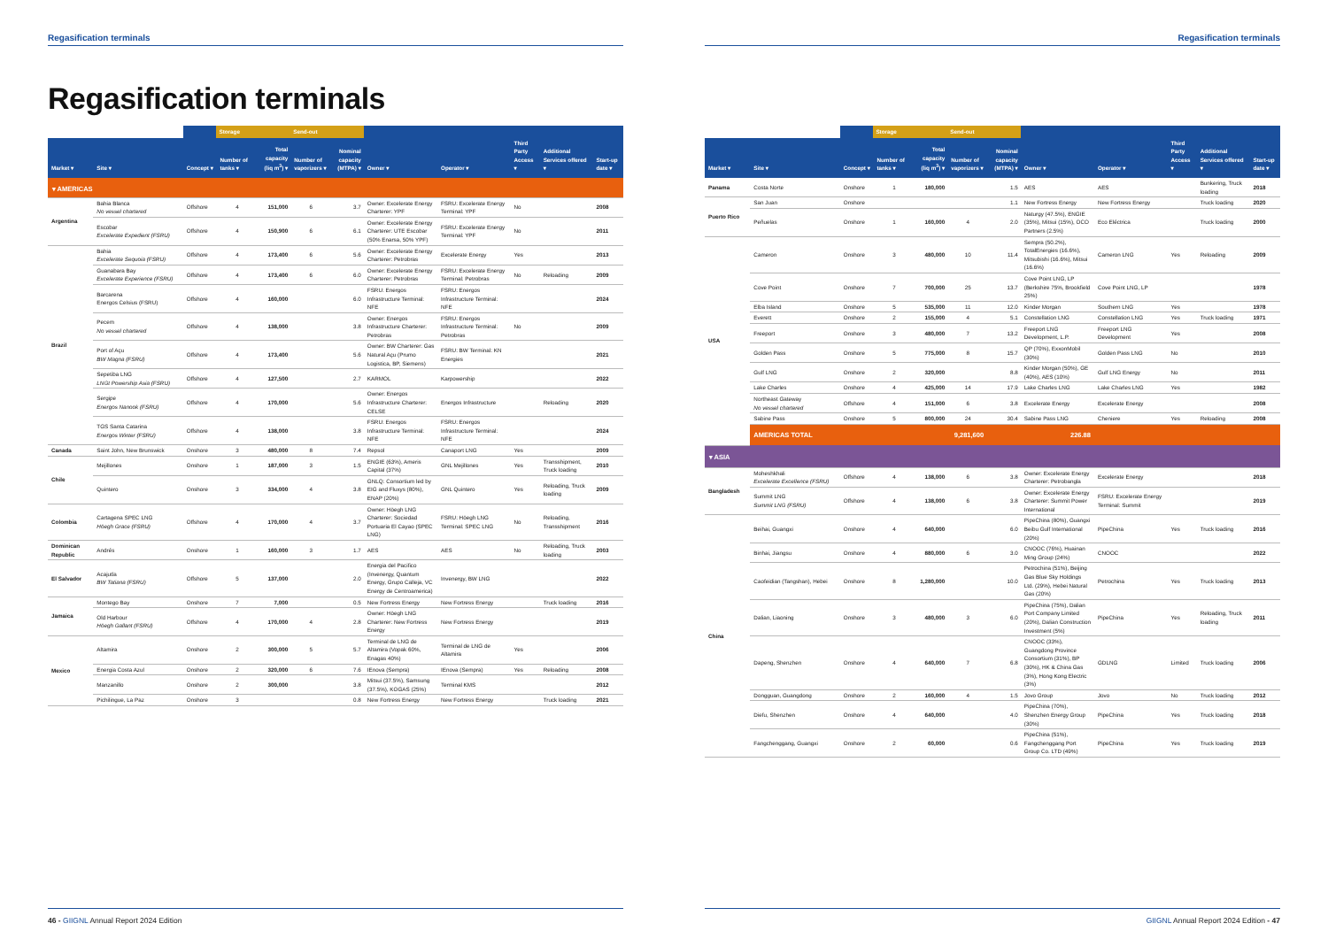Regasification terminals
Regasification terminals
| | | | Storage | | Send-out | | | | | | |
| --- | --- | --- | --- | --- | --- | --- | --- | --- | --- | --- | --- |
| Market ▾ | Site ▾ | Concept ▾ | Number of tanks ▾ | Total capacity (liq m<sup>3</sup>) ▾ | Number of vaporizers ▾ | Nominal capacity (MTPA) ▾ | Owner ▾ | Operator ▾ | Third Party Access ▾ | Additional Services offered ▾ | Start-up date ▾ |
| ▾ AMERICAS | | | | | | | | | | | |
| Argentina | Bahia Blanca No vessel chartered | Offshore | 4 | 151,000 | 6 | 3.7 | Owner: Excelerate Energy Charterer: YPF | FSRU: Excelerate Energy Terminal: YPF | No | | 2008 |
| | Escobar Excelerate Expedient (FSRU) | Offshore | 4 | 150,900 | 6 | 6.1 | Owner: Excelerate Energy Charterer: UTE Escobar (50% Enarsa, 50% YPF) | FSRU: Excelerate Energy Terminal: YPF | No | | 2011 |
| Brazil | Bahia Excelerate Sequoia (FSRU) | Offshore | 4 | 173,400 | 6 | 5.6 | Owner: Excelerate Energy Charterer: Petrobras | Excelerate Energy | Yes | | 2013 |
| | Guanabara Bay Excelerate Experience (FSRU) | Offshore | 4 | 173,400 | 6 | 6.0 | Owner: Excelerate Energy Charterer: Petrobras | FSRU: Excelerate Energy Terminal: Petrobras | No | Reloading | 2009 |
| | Barcarena Energos Celsius (FSRU) | Offshore | 4 | 160,000 | | 6.0 | FSRU: Energos Infrastructure Terminal: NFE | FSRU: Energos Infrastructure Terminal: NFE | | | 2024 |
| | Pecem No vessel chartered | Offshore | 4 | 138,000 | | 3.8 | Owner: Energos Infrastructure Charterer: Petrobras | FSRU: Energos Infrastructure Terminal: Petrobras | No | | 2009 |
| | Port of Açu BW Magna (FSRU) | Offshore | 4 | 173,400 | | 5.6 | Owner: BW Charterer: Gas Natural Açu (Prumo Logistica, BP, Siemens) | FSRU: BW Terminal: KN Energies | | | 2021 |
| | Sepetiba LNG LNGt Powership Asia (FSRU) | Offshore | 4 | 127,500 | | 2.7 | KARMOL | Karpowership | | | 2022 |
| | Sergipe Energos Nanook (FSRU) | Offshore | 4 | 170,000 | | 5.6 | Owner: Energos Infrastructure Charterer: CELSE | Energos Infrastructure | | Reloading | 2020 |
| | TGS Santa Catarina Energos Winter (FSRU) | Offshore | 4 | 138,000 | | 3.8 | FSRU: Energos Infrastructure Terminal: NFE | FSRU: Energos Infrastructure Terminal: NFE | | | 2024 |
| Canada | Saint John, New Brunswick | Onshore | 3 | 480,000 | 8 | 7.4 | Repsol | Canaport LNG | Yes | | 2009 |
| Chile | Mejillones | Onshore | 1 | 187,000 | 3 | 1.5 | ENGIE (63%), Ameris Capital (37%) | GNL Mejillones | Yes | Transshipment, Truck loading | 2010 |
| | Quintero | Onshore | 3 | 334,000 | 4 | 3.8 | GNLQ: Consortium led by EIG and Fluxys (80%), ENAP (20%) | GNL Quintero | Yes | Reloading, Truck loading | 2009 |
| Colombia | Cartagena SPEC LNG Höegh Grace (FSRU) | Offshore | 4 | 170,000 | 4 | 3.7 | Owner: Höegh LNG Charterer: Sociedad Portuaria El Cayao (SPEC LNG) | FSRU: Höegh LNG Terminal: SPEC LNG | No | Reloading, Transshipment | 2016 |
| Dominican Republic | Andrés | Onshore | 1 | 160,000 | 3 | 1.7 | AES | AES | No | Reloading, Truck loading | 2003 |
| El Salvador | Acajutla BW Tatiana (FSRU) | Offshore | 5 | 137,000 | | 2.0 | Energia del Pacifico (Invenergy, Quantum Energy, Grupo Calleja, VC Energy de Centroamerica) | Invenergy, BW LNG | | | 2022 |
| Jamaica | Montego Bay | Onshore | 7 | 7,000 | | 0.5 | New Fortress Energy | New Fortress Energy | | Truck loading | 2016 |
| | Old Harbour Höegh Gallant (FSRU) | Offshore | 4 | 170,000 | 4 | 2.8 | Owner: Höegh LNG Charterer: New Fortress Energy | New Fortress Energy | | | 2019 |
| Mexico | Altamira | Onshore | 2 | 300,000 | 5 | 5.7 | Terminal de LNG de Altamira (Vopak 60%, Enagas 40%) | Terminal de LNG de Altamira | Yes | | 2006 |
| | Energia Costa Azul | Onshore | 2 | 320,000 | 6 | 7.6 | IEnova (Sempra) | IEnova (Sempra) | Yes | Reloading | 2008 |
| | Manzanillo | Onshore | 2 | 300,000 | | 3.8 | Mitsui (37.5%), Samsung (37.5%), KOGAS (25%) | Terminal KMS | | | 2012 |
| | Pichilingue, La Paz | Onshore | 3 | | | 0.8 | New Fortress Energy | New Fortress Energy | | Truck loading | 2021 |
46 - GIIGNL Annual Report 2024 Edition
Regasification terminals
| | | | Storage | | Send-out | | | | | | |
| --- | --- | --- | --- | --- | --- | --- | --- | --- | --- | --- | --- |
| Market ▾ | Site ▾ | Concept ▾ | Number of tanks ▾ | Total capacity (liq m<sup>3</sup>) ▾ | Number of vaporizers ▾ | Nominal capacity (MTPA) ▾ | Owner ▾ | Operator ▾ | Third Party Access ▾ | Additional Services offered ▾ | Start-up date ▾ |
| Panama | Costa Norte | Onshore | 1 | 180,000 | | 1.5 | AES | AES | | Bunkering, Truck loading | 2018 |
| Puerto Rico | San Juan | Onshore | | | | 1.1 | New Fortress Energy | New Fortress Energy | | Truck loading | 2020 |
| | Peñuelas | Onshore | 1 | 160,000 | 4 | 2.0 | Naturgy (47.5%), ENGIE (35%), Mitsui (15%), OCO Partners (2.5%) | Eco Eléctrica | | Truck loading | 2000 |
| USA | Cameron | Onshore | 3 | 480,000 | 10 | 11.4 | Sempra (50.2%), TotalEnergies (16.6%), Mitsubishi (16.6%), Mitsui (16.6%) | Cameron LNG | Yes | Reloading | 2009 |
| | Cove Point | Onshore | 7 | 700,000 | 25 | 13.7 | Cove Point LNG, LP (Berkshire 75%, Brookfield 25%) | Cove Point LNG, LP | | | 1978 |
| | Elba Island | Onshore | 5 | 535,000 | 11 | 12.0 | Kinder Morgan | Southern LNG | Yes | | 1978 |
| | Everett | Onshore | 2 | 155,000 | 4 | 5.1 | Constellation LNG | Constellation LNG | Yes | Truck loading | 1971 |
| | Freeport | Onshore | 3 | 480,000 | 7 | 13.2 | Freeport LNG Development, L.P. | Freeport LNG Development | Yes | | 2008 |
| | Golden Pass | Onshore | 5 | 775,000 | 8 | 15.7 | QP (70%), ExxonMobil (30%) | Golden Pass LNG | No | | 2010 |
| | Gulf LNG | Onshore | 2 | 320,000 | | 8.8 | Kinder Morgan (50%), GE (40%), AES (10%) | Gulf LNG Energy | No | | 2011 |
| | Lake Charles | Onshore | 4 | 425,000 | 14 | 17.9 | Lake Charles LNG | Lake Charles LNG | Yes | | 1982 |
| | Northeast Gateway No vessel chartered | Offshore | 4 | 151,000 | 6 | 3.8 | Excelerate Energy | Excelerate Energy | | | 2008 |
| | Sabine Pass | Onshore | 5 | 800,000 | 24 | 30.4 | Sabine Pass LNG | Cheniere | Yes | Reloading | 2008 |
| | AMERICAS TOTAL | | | | 9,281,600 | | 226.88 | | | | |
| ▾ ASIA | | | | | | | | | | | |
| Bangladesh | Moheshkhali Excelerate Excellence (FSRU) | Offshore | 4 | 138,000 | 6 | 3.8 | Owner: Excelerate Energy Charterer: Petrobangla | Excelerate Energy | | | 2018 |
| | Summit LNG Summit LNG (FSRU) | Offshore | 4 | 138,000 | 6 | 3.8 | Owner: Excelerate Energy Charterer: Summit Power International | FSRU: Excelerate Energy Terminal: Summit | | | 2019 |
| China | Beihai, Guangxi | Onshore | 4 | 640,000 | | 6.0 | PipeChina (80%), Guangxi Beibu Gulf International (20%) | PipeChina | Yes | Truck loading | 2016 |
| | Binhai, Jiangsu | Onshore | 4 | 880,000 | 6 | 3.0 | CNOOC (76%), Huainan Ming Group (24%) | CNOOC | | | 2022 |
| | Caofeidian (Tangshan), Hebei | Onshore | 8 | 1,280,000 | | 10.0 | Petrochina (51%), Beijing Gas Blue Sky Holdings Ltd. (29%), Hebei Natural Gas (20%) | Petrochina | Yes | Truck loading | 2013 |
| | Dalian, Liaoning | Onshore | 3 | 480,000 | 3 | 6.0 | PipeChina (75%), Dalian Port Company Limited (20%), Dalian Construction Investment (5%) | PipeChina | Yes | Reloading, Truck loading | 2011 |
| | Dapeng, Shenzhen | Onshore | 4 | 640,000 | 7 | 6.8 | CNOOC (33%), Guangdong Province Consortium (31%), BP (30%), HK & China Gas (3%), Hong Kong Electric (3%) | GDLNG | Limited | Truck loading | 2006 |
| | Dongguan, Guangdong | Onshore | 2 | 160,000 | 4 | 1.5 | Jovo Group | Jovo | No | Truck loading | 2012 |
| | Diefu, Shenzhen | Onshore | 4 | 640,000 | | 4.0 | PipeChina (70%), Shenzhen Energy Group (30%) | PipeChina | Yes | Truck loading | 2018 |
| | Fangchenggang, Guangxi | Onshore | 2 | 60,000 | | 0.6 | PipeChina (51%), Fangchenggang Port Group Co. LTD (49%) | PipeChina | Yes | Truck loading | 2019 |
GIIGNL Annual Report 2024 Edition - 47